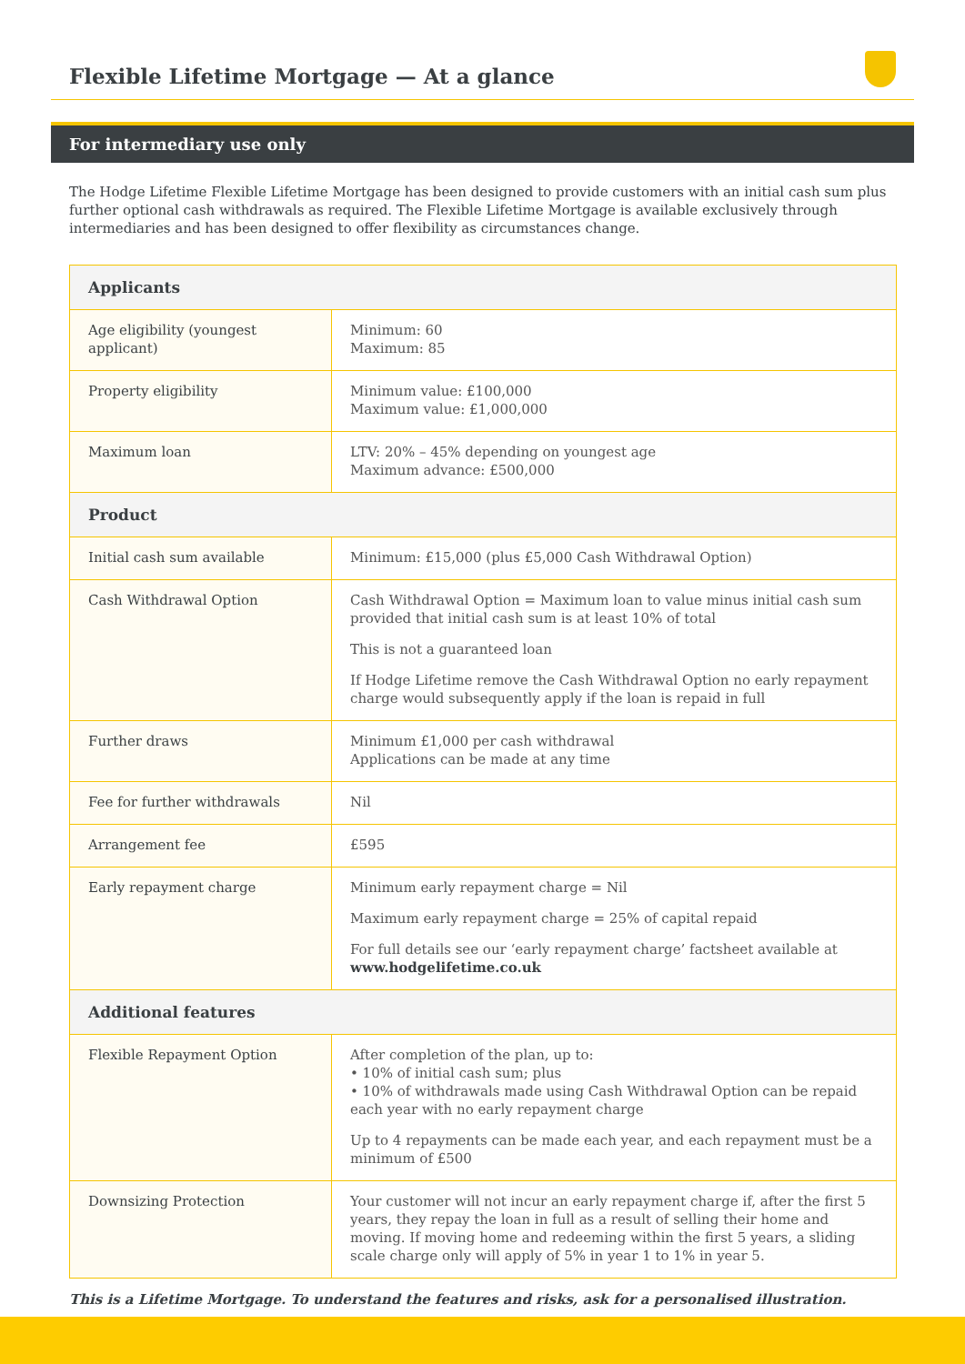Flexible Lifetime Mortgage — At a glance
For intermediary use only
The Hodge Lifetime Flexible Lifetime Mortgage has been designed to provide customers with an initial cash sum plus further optional cash withdrawals as required. The Flexible Lifetime Mortgage is available exclusively through intermediaries and has been designed to offer flexibility as circumstances change.
| Applicants | |
| --- | --- |
| Age eligibility (youngest applicant) | Minimum: 60 Maximum: 85 |
| Property eligibility | Minimum value: £100,000 Maximum value: £1,000,000 |
| Maximum loan | LTV: 20% – 45% depending on youngest age Maximum advance: £500,000 |
| Product | |
| Initial cash sum available | Minimum: £15,000 (plus £5,000 Cash Withdrawal Option) |
| Cash Withdrawal Option | Cash Withdrawal Option = Maximum loan to value minus initial cash sum provided that initial cash sum is at least 10% of total This is not a guaranteed loan If Hodge Lifetime remove the Cash Withdrawal Option no early repayment charge would subsequently apply if the loan is repaid in full |
| Further draws | Minimum £1,000 per cash withdrawal Applications can be made at any time |
| Fee for further withdrawals | Nil |
| Arrangement fee | £595 |
| Early repayment charge | Minimum early repayment charge = Nil Maximum early repayment charge = 25% of capital repaid For full details see our ‘early repayment charge’ factsheet available at www.hodgelifetime.co.uk |
| Additional features | |
| Flexible Repayment Option | After completion of the plan, up to: • 10% of initial cash sum; plus • 10% of withdrawals made using Cash Withdrawal Option can be repaid each year with no early repayment charge Up to 4 repayments can be made each year, and each repayment must be a minimum of £500 |
| Downsizing Protection | Your customer will not incur an early repayment charge if, after the first 5 years, they repay the loan in full as a result of selling their home and moving. If moving home and redeeming within the first 5 years, a sliding scale charge only will apply of 5% in year 1 to 1% in year 5. |
This is a Lifetime Mortgage. To understand the features and risks, ask for a personalised illustration.